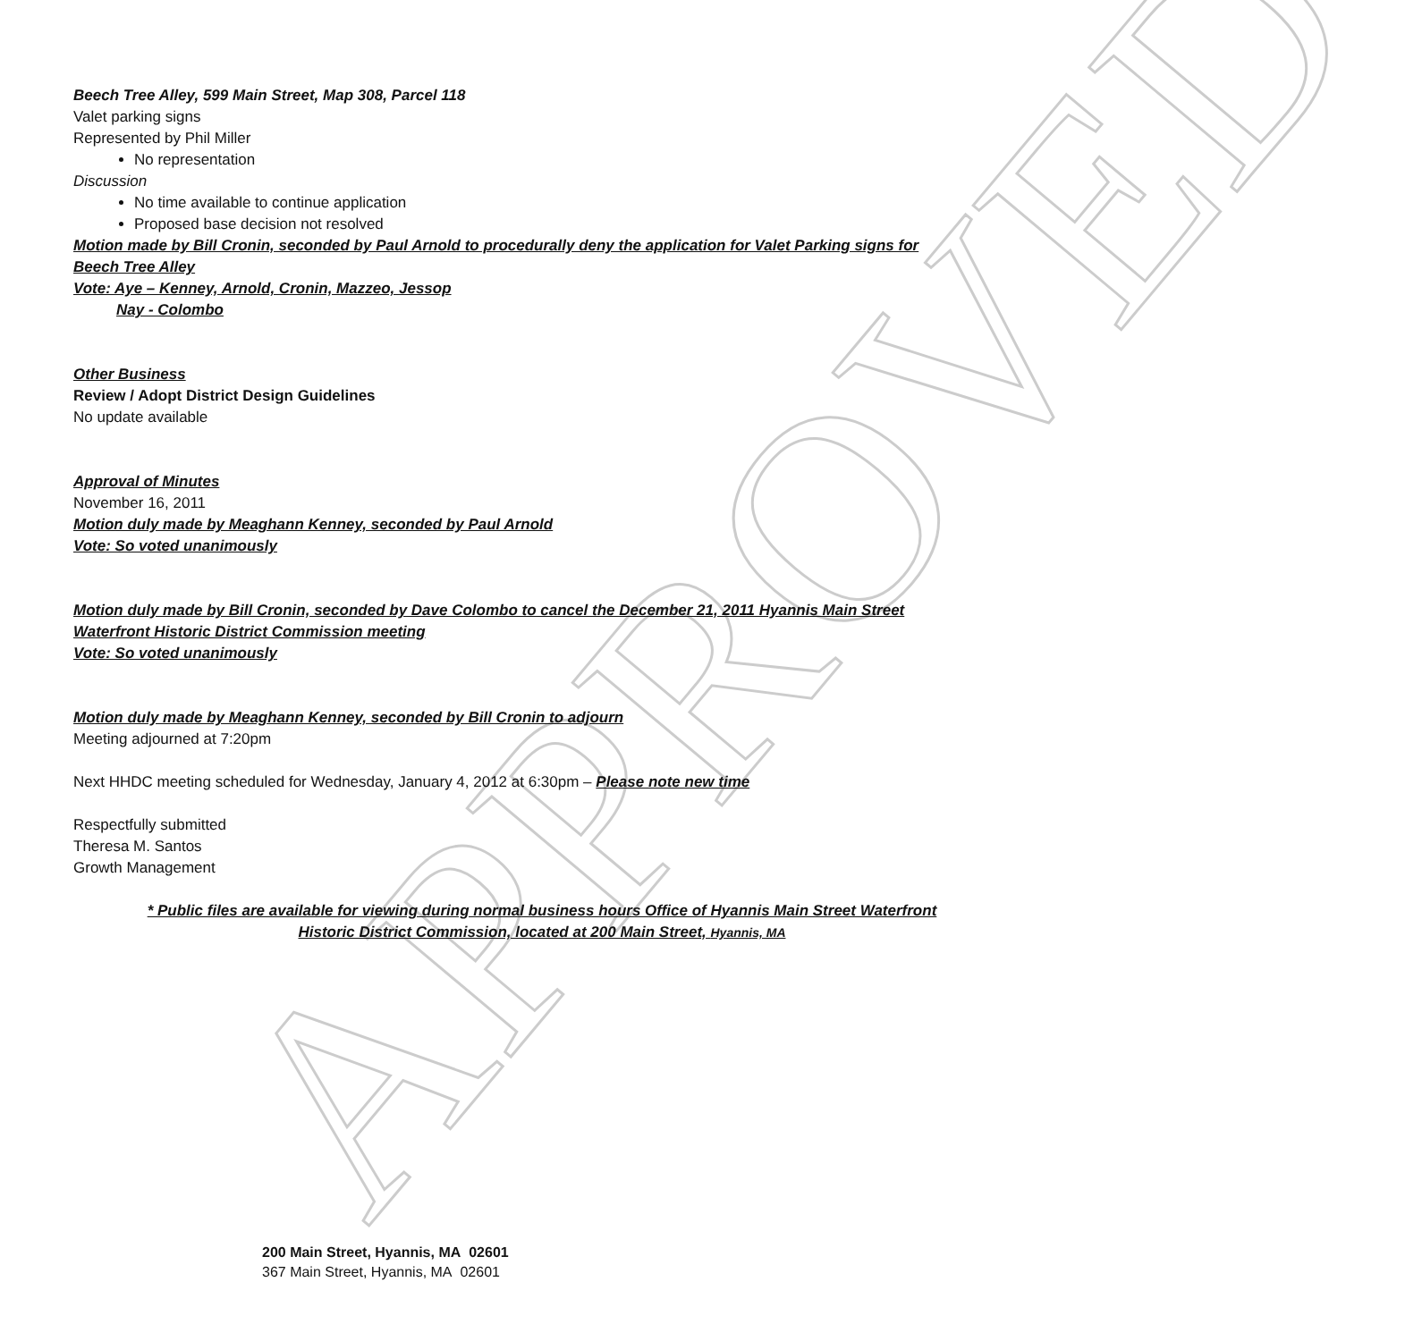APPROVED
Beech Tree Alley, 599 Main Street, Map 308, Parcel 118
Valet parking signs
Represented by Phil Miller
No representation
Discussion
No time available to continue application
Proposed base decision not resolved
Motion made by Bill Cronin, seconded by Paul Arnold to procedurally deny the application for Valet Parking signs for Beech Tree Alley
Vote: Aye – Kenney, Arnold, Cronin, Mazzeo, Jessop
Nay - Colombo
Other Business
Review / Adopt District Design Guidelines
No update available
Approval of Minutes
November 16, 2011
Motion duly made by Meaghann Kenney, seconded by Paul Arnold
Vote: So voted unanimously
Motion duly made by Bill Cronin, seconded by Dave Colombo to cancel the December 21, 2011 Hyannis Main Street Waterfront Historic District Commission meeting
Vote: So voted unanimously
Motion duly made by Meaghann Kenney, seconded by Bill Cronin to adjourn
Meeting adjourned at 7:20pm
Next HHDC meeting scheduled for Wednesday, January 4, 2012 at 6:30pm – Please note new time
Respectfully submitted
Theresa M. Santos
Growth Management
* Public files are available for viewing during normal business hours Office of Hyannis Main Street Waterfront Historic District Commission, located at 200 Main Street, Hyannis, MA
200 Main Street, Hyannis, MA 02601
367 Main Street, Hyannis, MA 02601